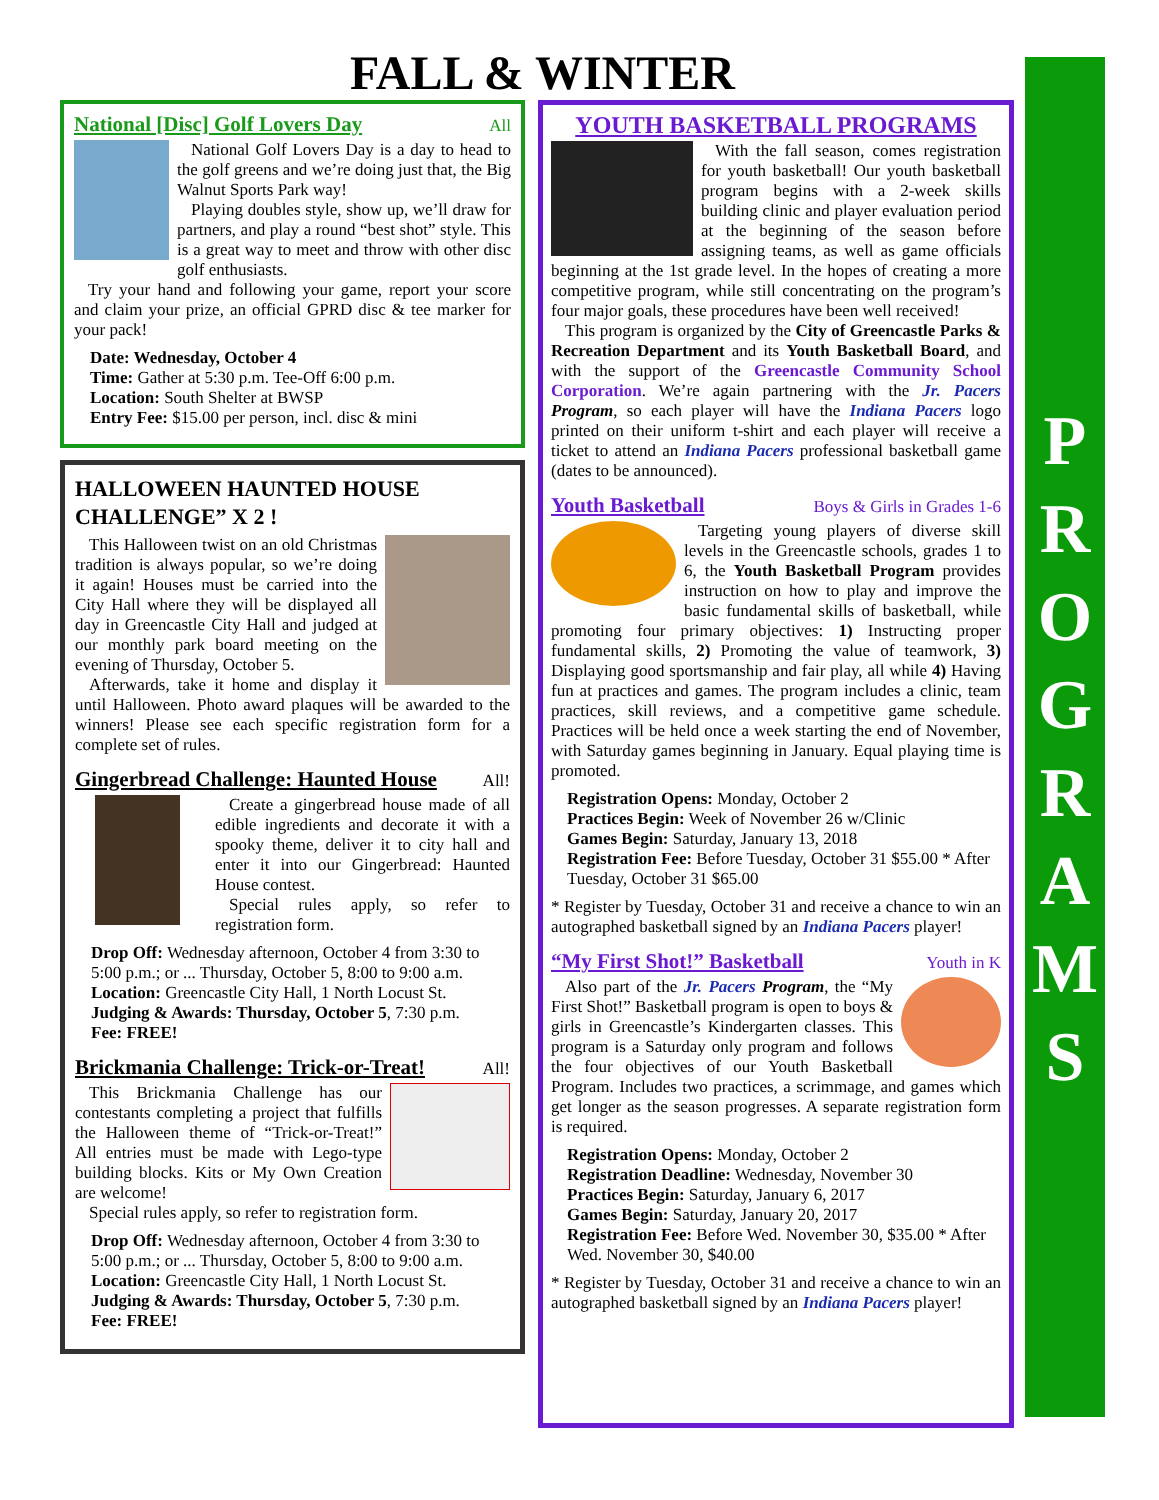FALL & WINTER
National [Disc] Golf Lovers Day
All
National Golf Lovers Day is a day to head to the golf greens and we’re doing just that, the Big Walnut Sports Park way!
Playing doubles style, show up, we’ll draw for partners, and play a round “best shot” style. This is a great way to meet and throw with other disc golf enthusiasts.
Try your hand and following your game, report your score and claim your prize, an official GPRD disc & tee marker for your pack!
Date: Wednesday, October 4
Time: Gather at 5:30 p.m. Tee-Off 6:00 p.m.
Location: South Shelter at BWSP
Entry Fee: $15.00 per person, incl. disc & mini
HALLOWEEN HAUNTED HOUSE CHALLENGE” X 2 !
This Halloween twist on an old Christmas tradition is always popular, so we’re doing it again! Houses must be carried into the City Hall where they will be displayed all day in Greencastle City Hall and judged at our monthly park board meeting on the evening of Thursday, October 5.
Afterwards, take it home and display it until Halloween. Photo award plaques will be awarded to the winners! Please see each specific registration form for a complete set of rules.
Gingerbread Challenge: Haunted House
All!
Create a gingerbread house made of all edible ingredients and decorate it with a spooky theme, deliver it to city hall and enter it into our Gingerbread: Haunted House contest.
Special rules apply, so refer to registration form.
Drop Off: Wednesday afternoon, October 4 from 3:30 to 5:00 p.m.; or ... Thursday, October 5, 8:00 to 9:00 a.m.
Location: Greencastle City Hall, 1 North Locust St.
Judging & Awards: Thursday, October 5, 7:30 p.m.
Fee: FREE!
Brickmania Challenge: Trick-or-Treat!
All!
This Brickmania Challenge has our contestants completing a project that fulfills the Halloween theme of “Trick-or-Treat!” All entries must be made with Lego-type building blocks. Kits or My Own Creation are welcome!
Special rules apply, so refer to registration form.
Drop Off: Wednesday afternoon, October 4 from 3:30 to 5:00 p.m.; or ... Thursday, October 5, 8:00 to 9:00 a.m.
Location: Greencastle City Hall, 1 North Locust St.
Judging & Awards: Thursday, October 5, 7:30 p.m.
Fee: FREE!
YOUTH BASKETBALL PROGRAMS
With the fall season, comes registration for youth basketball! Our youth basketball program begins with a 2-week skills building clinic and player evaluation period at the beginning of the season before assigning teams, as well as game officials beginning at the 1st grade level. In the hopes of creating a more competitive program, while still concentrating on the program’s four major goals, these procedures have been well received!
This program is organized by the City of Greencastle Parks & Recreation Department and its Youth Basketball Board, and with the support of the Greencastle Community School Corporation. We’re again partnering with the Jr. Pacers Program, so each player will have the Indiana Pacers logo printed on their uniform t-shirt and each player will receive a ticket to attend an Indiana Pacers professional basketball game (dates to be announced).
Youth Basketball
Boys & Girls in Grades 1-6
Targeting young players of diverse skill levels in the Greencastle schools, grades 1 to 6, the Youth Basketball Program provides instruction on how to play and improve the basic fundamental skills of basketball, while promoting four primary objectives: 1) Instructing proper fundamental skills, 2) Promoting the value of teamwork, 3) Displaying good sportsmanship and fair play, all while 4) Having fun at practices and games. The program includes a clinic, team practices, skill reviews, and a competitive game schedule. Practices will be held once a week starting the end of November, with Saturday games beginning in January. Equal playing time is promoted.
Registration Opens: Monday, October 2
Practices Begin: Week of November 26 w/Clinic
Games Begin: Saturday, January 13, 2018
Registration Fee: Before Tuesday, October 31 $55.00 * After Tuesday, October 31 $65.00
* Register by Tuesday, October 31 and receive a chance to win an autographed basketball signed by an Indiana Pacers player!
“My First Shot!” Basketball
Youth in K
Also part of the Jr. Pacers Program, the “My First Shot!” Basketball program is open to boys & girls in Greencastle’s Kindergarten classes. This program is a Saturday only program and follows the four objectives of our Youth Basketball Program. Includes two practices, a scrimmage, and games which get longer as the season progresses. A separate registration form is required.
Registration Opens: Monday, October 2
Registration Deadline: Wednesday, November 30
Practices Begin: Saturday, January 6, 2017
Games Begin: Saturday, January 20, 2017
Registration Fee: Before Wed. November 30, $35.00 * After Wed. November 30, $40.00
* Register by Tuesday, October 31 and receive a chance to win an autographed basketball signed by an Indiana Pacers player!
P
R
O
G
R
A
M
S